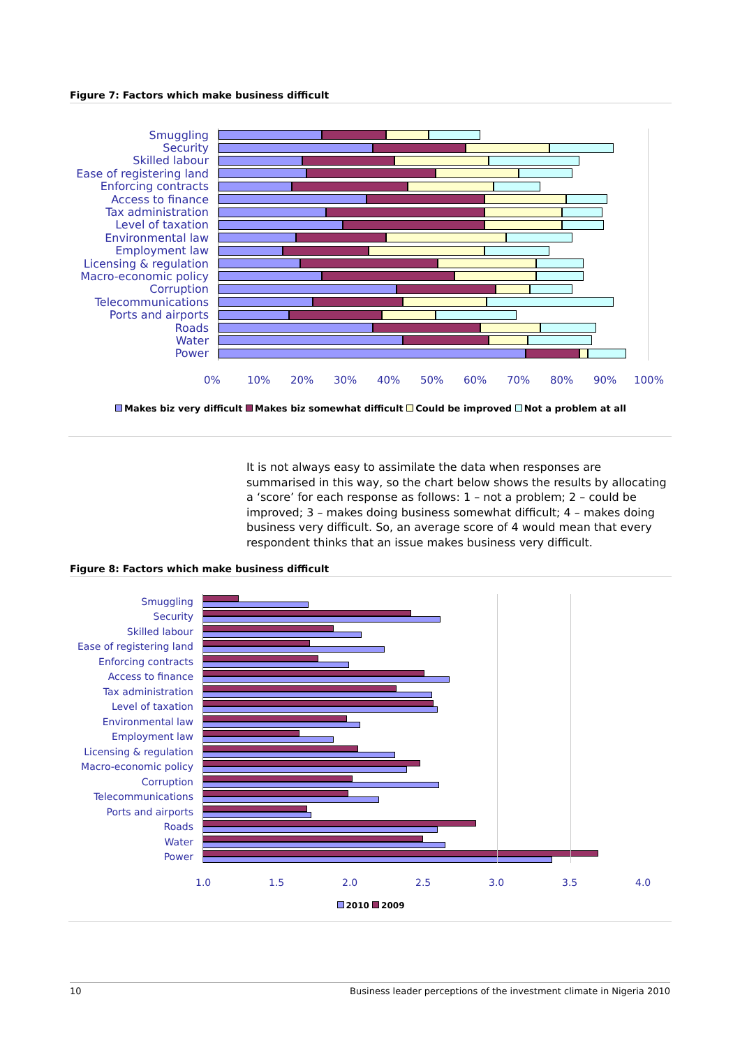Figure 7: Factors which make business difficult
Smuggling
Security
Skilled labour
Ease of registering land
Enforcing contracts
Access to finance
Tax administration
Level of taxation
Environmental law
Employment law
Licensing & regulation
Macro-economic policy
Corruption
Telecommunications
Ports and airports
Roads
Water
Power
0% 10% 20% 30% 40% 50% 60% 70% 80% 90% 100%
Makes biz very difficult Makes biz somewhat difficult Could be improved Not a problem at all
It is not always easy to assimilate the data when responses are summarised in this way, so the chart below shows the results by allocating a ‘score’ for each response as follows: 1 – not a problem; 2 – could be improved; 3 – makes doing business somewhat difficult; 4 – makes doing business very difficult. So, an average score of 4 would mean that every respondent thinks that an issue makes business very difficult.
Figure 8: Factors which make business difficult
Smuggling
Security
Skilled labour
Ease of registering land
Enforcing contracts
Access to finance
Tax administration
Level of taxation
Environmental law
Employment law
Licensing & regulation
Macro-economic policy
Corruption
Telecommunications
Ports and airports
Roads
Water
Power
1.0 1.5 2.0 2.5 3.0 3.5 4.0
2010 2009
10 Business leader perceptions of the investment climate in Nigeria 2010